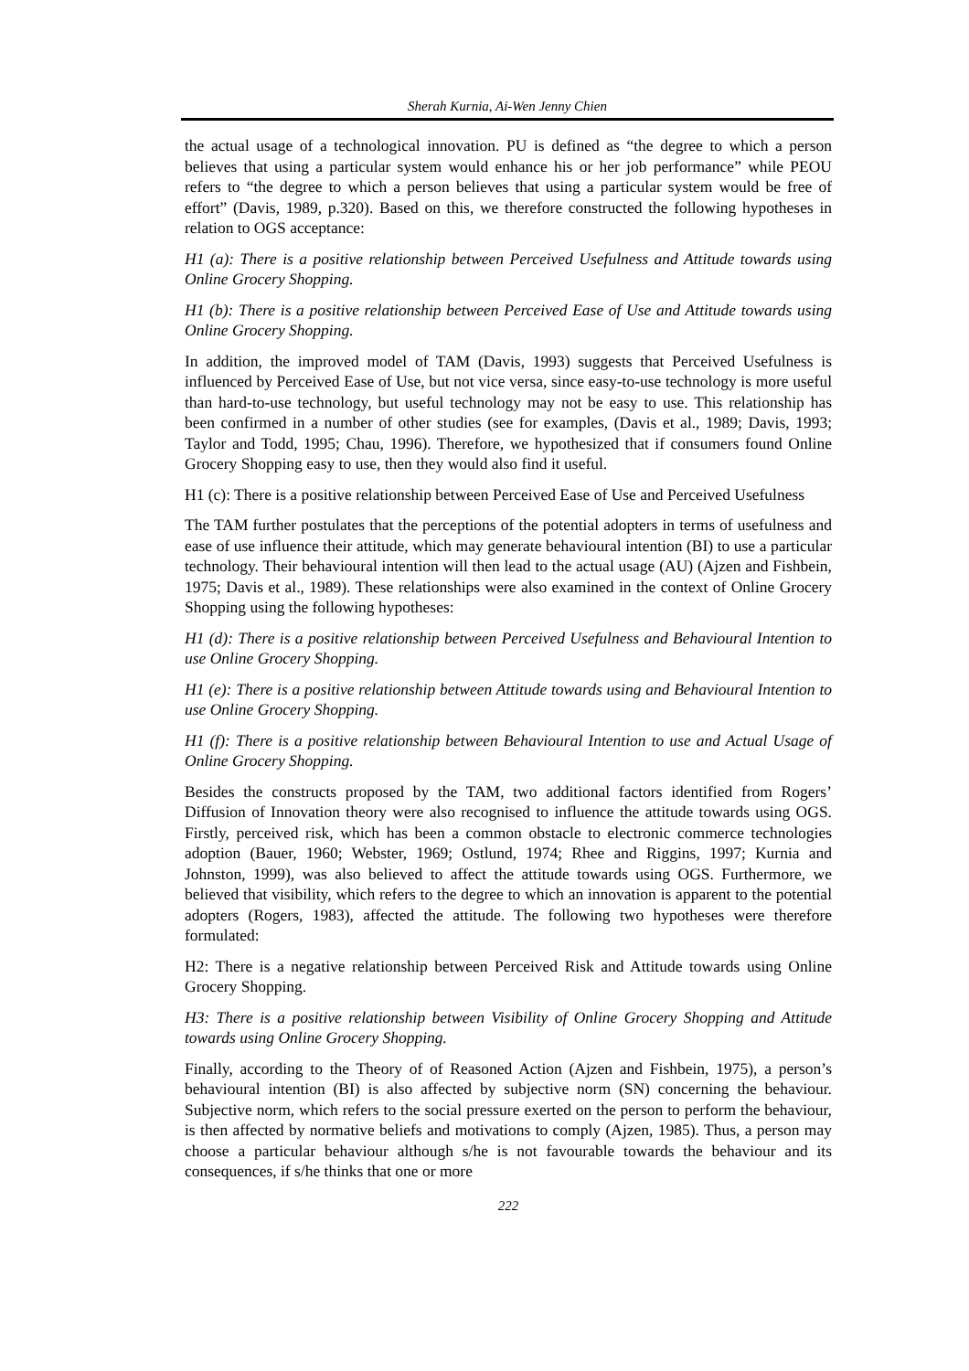Sherah Kurnia, Ai-Wen Jenny Chien
the actual usage of a technological innovation. PU is defined as “the degree to which a person believes that using a particular system would enhance his or her job performance” while PEOU refers to “the degree to which a person believes that using a particular system would be free of effort” (Davis, 1989, p.320). Based on this, we therefore constructed the following hypotheses in relation to OGS acceptance:
H1 (a): There is a positive relationship between Perceived Usefulness and Attitude towards using Online Grocery Shopping.
H1 (b): There is a positive relationship between Perceived Ease of Use and Attitude towards using Online Grocery Shopping.
In addition, the improved model of TAM (Davis, 1993) suggests that Perceived Usefulness is influenced by Perceived Ease of Use, but not vice versa, since easy-to-use technology is more useful than hard-to-use technology, but useful technology may not be easy to use. This relationship has been confirmed in a number of other studies (see for examples, (Davis et al., 1989; Davis, 1993; Taylor and Todd, 1995; Chau, 1996). Therefore, we hypothesized that if consumers found Online Grocery Shopping easy to use, then they would also find it useful.
H1 (c): There is a positive relationship between Perceived Ease of Use and Perceived Usefulness
The TAM further postulates that the perceptions of the potential adopters in terms of usefulness and ease of use influence their attitude, which may generate behavioural intention (BI) to use a particular technology. Their behavioural intention will then lead to the actual usage (AU) (Ajzen and Fishbein, 1975; Davis et al., 1989). These relationships were also examined in the context of Online Grocery Shopping using the following hypotheses:
H1 (d): There is a positive relationship between Perceived Usefulness and Behavioural Intention to use Online Grocery Shopping.
H1 (e): There is a positive relationship between Attitude towards using and Behavioural Intention to use Online Grocery Shopping.
H1 (f): There is a positive relationship between Behavioural Intention to use and Actual Usage of Online Grocery Shopping.
Besides the constructs proposed by the TAM, two additional factors identified from Rogers’ Diffusion of Innovation theory were also recognised to influence the attitude towards using OGS. Firstly, perceived risk, which has been a common obstacle to electronic commerce technologies adoption (Bauer, 1960; Webster, 1969; Ostlund, 1974; Rhee and Riggins, 1997; Kurnia and Johnston, 1999), was also believed to affect the attitude towards using OGS. Furthermore, we believed that visibility, which refers to the degree to which an innovation is apparent to the potential adopters (Rogers, 1983), affected the attitude. The following two hypotheses were therefore formulated:
H2: There is a negative relationship between Perceived Risk and Attitude towards using Online Grocery Shopping.
H3: There is a positive relationship between Visibility of Online Grocery Shopping and Attitude towards using Online Grocery Shopping.
Finally, according to the Theory of of Reasoned Action (Ajzen and Fishbein, 1975), a person’s behavioural intention (BI) is also affected by subjective norm (SN) concerning the behaviour. Subjective norm, which refers to the social pressure exerted on the person to perform the behaviour, is then affected by normative beliefs and motivations to comply (Ajzen, 1985). Thus, a person may choose a particular behaviour although s/he is not favourable towards the behaviour and its consequences, if s/he thinks that one or more
222